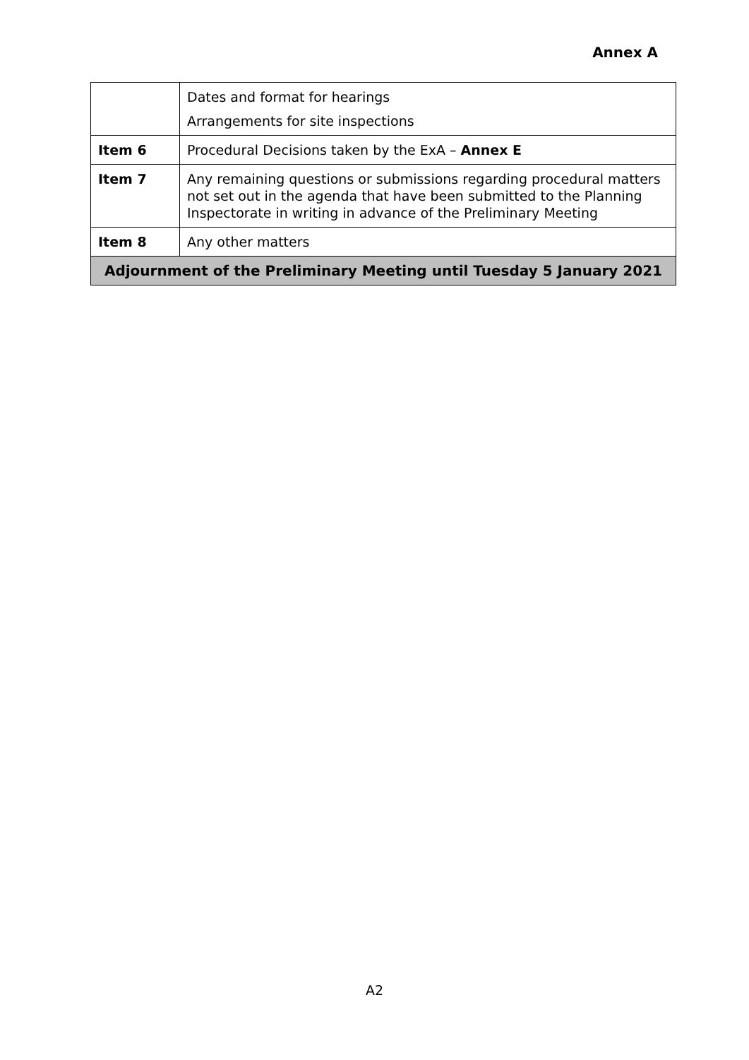Annex A
| | Dates and format for hearings Arrangements for site inspections |
| Item 6 | Procedural Decisions taken by the ExA – Annex E |
| Item 7 | Any remaining questions or submissions regarding procedural matters not set out in the agenda that have been submitted to the Planning Inspectorate in writing in advance of the Preliminary Meeting |
| Item 8 | Any other matters |
| Adjournment of the Preliminary Meeting until Tuesday 5 January 2021 | |
A2